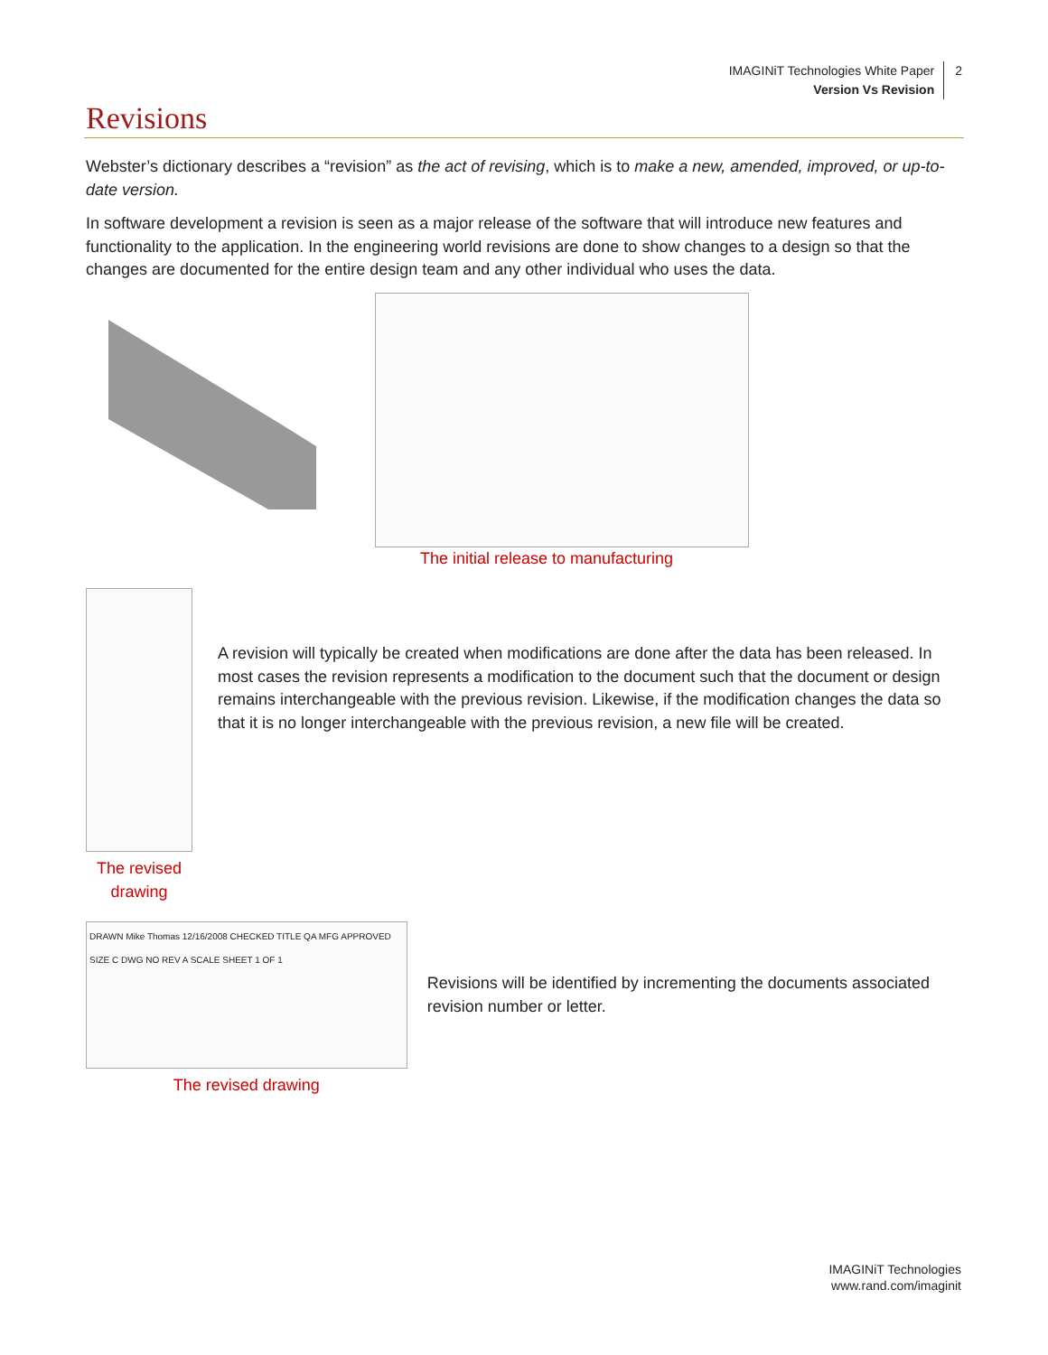IMAGINiT Technologies White Paper
Version Vs Revision 2
Revisions
Webster’s dictionary describes a “revision” as the act of revising, which is to make a new, amended, improved, or up-to-date version.
In software development a revision is seen as a major release of the software that will introduce new features and functionality to the application. In the engineering world revisions are done to show changes to a design so that the changes are documented for the entire design team and any other individual who uses the data.
The initial release to manufacturing
The revised drawing
A revision will typically be created when modifications are done after the data has been released. In most cases the revision represents a modification to the document such that the document or design remains interchangeable with the previous revision. Likewise, if the modification changes the data so that it is no longer interchangeable with the previous revision, a new file will be created.
DRAWN Mike Thomas 12/16/2008 CHECKED TITLE QA MFG APPROVED SIZE C DWG NO REV A SCALE SHEET 1 OF 1
The revised drawing
Revisions will be identified by incrementing the documents associated revision number or letter.
IMAGINiT Technologies
www.rand.com/imaginit